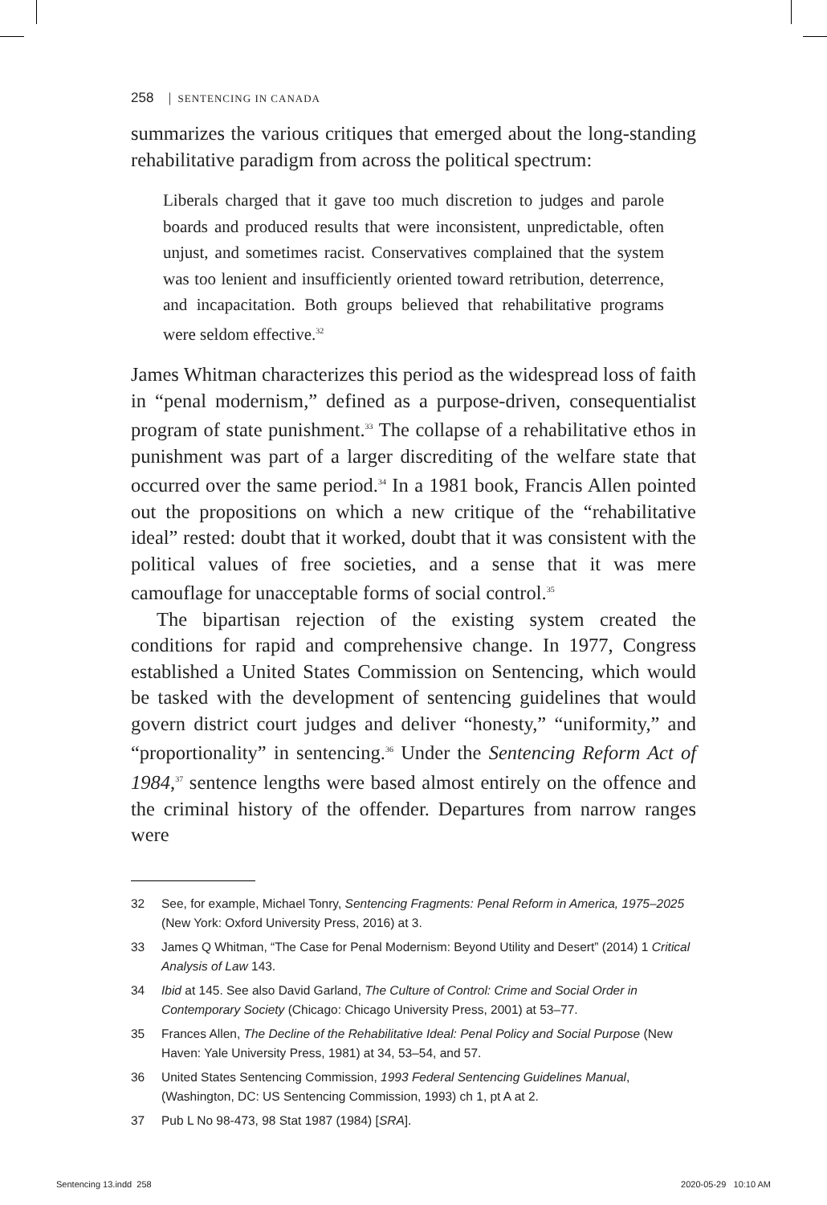258 | SENTENCING IN CANADA
summarizes the various critiques that emerged about the long-standing rehabilitative paradigm from across the political spectrum:
Liberals charged that it gave too much discretion to judges and parole boards and produced results that were inconsistent, unpredictable, often unjust, and sometimes racist. Conservatives complained that the system was too lenient and insufficiently oriented toward retribution, deterrence, and incapacitation. Both groups believed that rehabilitative programs were seldom effective.<sup>32</sup>
James Whitman characterizes this period as the widespread loss of faith in “penal modernism,” defined as a purpose-driven, consequentialist program of state punishment.<sup>33</sup> The collapse of a rehabilitative ethos in punishment was part of a larger discrediting of the welfare state that occurred over the same period.<sup>34</sup> In a 1981 book, Francis Allen pointed out the propositions on which a new critique of the “rehabilitative ideal” rested: doubt that it worked, doubt that it was consistent with the political values of free societies, and a sense that it was mere camouflage for unacceptable forms of social control.<sup>35</sup>
The bipartisan rejection of the existing system created the conditions for rapid and comprehensive change. In 1977, Congress established a United States Commission on Sentencing, which would be tasked with the development of sentencing guidelines that would govern district court judges and deliver “honesty,” “uniformity,” and “proportionality” in sentencing.<sup>36</sup> Under the Sentencing Reform Act of 1984,<sup>37</sup> sentence lengths were based almost entirely on the offence and the criminal history of the offender. Departures from narrow ranges were
32 See, for example, Michael Tonry, Sentencing Fragments: Penal Reform in America, 1975–2025 (New York: Oxford University Press, 2016) at 3.
33 James Q Whitman, “The Case for Penal Modernism: Beyond Utility and Desert” (2014) 1 Critical Analysis of Law 143.
34 Ibid at 145. See also David Garland, The Culture of Control: Crime and Social Order in Contemporary Society (Chicago: Chicago University Press, 2001) at 53–77.
35 Frances Allen, The Decline of the Rehabilitative Ideal: Penal Policy and Social Purpose (New Haven: Yale University Press, 1981) at 34, 53–54, and 57.
36 United States Sentencing Commission, 1993 Federal Sentencing Guidelines Manual, (Washington, DC: US Sentencing Commission, 1993) ch 1, pt A at 2.
37 Pub L No 98-473, 98 Stat 1987 (1984) [SRA].
Sentencing 13.indd 258 2020-05-29 10:10 AM